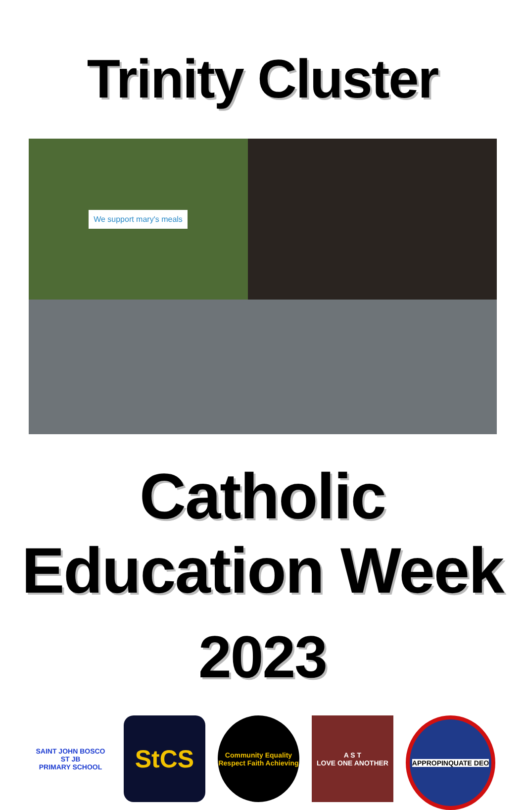Trinity Cluster
We support mary's meals
Catholic Education Week
2023
SAINT JOHN BOSCO
ST JB
PRIMARY SCHOOL
StCS
Community Equality Respect Faith Achieving
A S T
LOVE ONE ANOTHER
APPROPINQUATE DEO